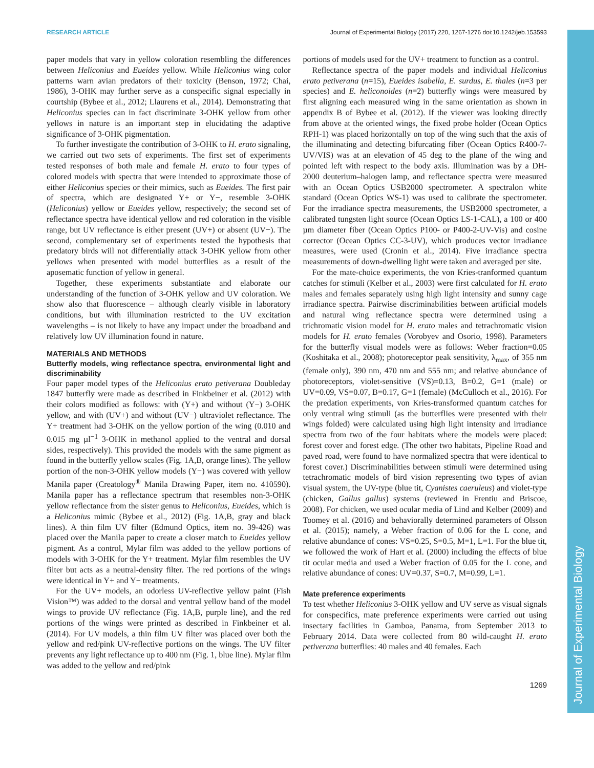Journal of Experimental Biology
RESEARCH ARTICLE Journal of Experimental Biology (2017) 220, 1267-1276 doi:10.1242/jeb.153593
paper models that vary in yellow coloration resembling the differences between Heliconius and Eueides yellow. While Heliconius wing color patterns warn avian predators of their toxicity (Benson, 1972; Chai, 1986), 3-OHK may further serve as a conspecific signal especially in courtship (Bybee et al., 2012; Llaurens et al., 2014). Demonstrating that Heliconius species can in fact discriminate 3-OHK yellow from other yellows in nature is an important step in elucidating the adaptive significance of 3-OHK pigmentation.
To further investigate the contribution of 3-OHK to H. erato signaling, we carried out two sets of experiments. The first set of experiments tested responses of both male and female H. erato to four types of colored models with spectra that were intended to approximate those of either Heliconius species or their mimics, such as Eueides. The first pair of spectra, which are designated Y+ or Y−, resemble 3-OHK (Heliconius) yellow or Eueides yellow, respectively; the second set of reflectance spectra have identical yellow and red coloration in the visible range, but UV reflectance is either present (UV+) or absent (UV−). The second, complementary set of experiments tested the hypothesis that predatory birds will not differentially attack 3-OHK yellow from other yellows when presented with model butterflies as a result of the aposematic function of yellow in general.
Together, these experiments substantiate and elaborate our understanding of the function of 3-OHK yellow and UV coloration. We show also that fluorescence – although clearly visible in laboratory conditions, but with illumination restricted to the UV excitation wavelengths – is not likely to have any impact under the broadband and relatively low UV illumination found in nature.
MATERIALS AND METHODS
Butterfly models, wing reflectance spectra, environmental light and discriminability
Four paper model types of the Heliconius erato petiverana Doubleday 1847 butterfly were made as described in Finkbeiner et al. (2012) with their colors modified as follows: with (Y+) and without (Y−) 3-OHK yellow, and with (UV+) and without (UV−) ultraviolet reflectance. The Y+ treatment had 3-OHK on the yellow portion of the wing (0.010 and 0.015 mg µl<sup>−1</sup> 3-OHK in methanol applied to the ventral and dorsal sides, respectively). This provided the models with the same pigment as found in the butterfly yellow scales (Fig. 1A,B, orange lines). The yellow portion of the non-3-OHK yellow models (Y−) was covered with yellow Manila paper (Creatology<sup>®</sup> Manila Drawing Paper, item no. 410590). Manila paper has a reflectance spectrum that resembles non-3-OHK yellow reflectance from the sister genus to Heliconius, Eueides, which is a Heliconius mimic (Bybee et al., 2012) (Fig. 1A,B, gray and black lines). A thin film UV filter (Edmund Optics, item no. 39-426) was placed over the Manila paper to create a closer match to Eueides yellow pigment. As a control, Mylar film was added to the yellow portions of models with 3-OHK for the Y+ treatment. Mylar film resembles the UV filter but acts as a neutral-density filter. The red portions of the wings were identical in Y+ and Y− treatments.
For the UV+ models, an odorless UV-reflective yellow paint (Fish Vision™) was added to the dorsal and ventral yellow band of the model wings to provide UV reflectance (Fig. 1A,B, purple line), and the red portions of the wings were printed as described in Finkbeiner et al. (2014). For UV models, a thin film UV filter was placed over both the yellow and red/pink UV-reflective portions on the wings. The UV filter prevents any light reflectance up to 400 nm (Fig. 1, blue line). Mylar film was added to the yellow and red/pink
portions of models used for the UV+ treatment to function as a control.
Reflectance spectra of the paper models and individual Heliconius erato petiverana (n=15), Eueides isabella, E. surdus, E. thales (n=3 per species) and E. heliconoides (n=2) butterfly wings were measured by first aligning each measured wing in the same orientation as shown in appendix B of Bybee et al. (2012). If the viewer was looking directly from above at the oriented wings, the fixed probe holder (Ocean Optics RPH-1) was placed horizontally on top of the wing such that the axis of the illuminating and detecting bifurcating fiber (Ocean Optics R400-7-UV/VIS) was at an elevation of 45 deg to the plane of the wing and pointed left with respect to the body axis. Illumination was by a DH-2000 deuterium–halogen lamp, and reflectance spectra were measured with an Ocean Optics USB2000 spectrometer. A spectralon white standard (Ocean Optics WS-1) was used to calibrate the spectrometer. For the irradiance spectra measurements, the USB2000 spectrometer, a calibrated tungsten light source (Ocean Optics LS-1-CAL), a 100 or 400 µm diameter fiber (Ocean Optics P100- or P400-2-UV-Vis) and cosine corrector (Ocean Optics CC-3-UV), which produces vector irradiance measures, were used (Cronin et al., 2014). Five irradiance spectra measurements of down-dwelling light were taken and averaged per site.
For the mate-choice experiments, the von Kries-tranformed quantum catches for stimuli (Kelber et al., 2003) were first calculated for H. erato males and females separately using high light intensity and sunny cage irradiance spectra. Pairwise discriminabilities between artificial models and natural wing reflectance spectra were determined using a trichromatic vision model for H. erato males and tetrachromatic vision models for H. erato females (Vorobyev and Osorio, 1998). Parameters for the butterfly visual models were as follows: Weber fraction=0.05 (Koshitaka et al., 2008); photoreceptor peak sensitivity, λ<sub>max</sub>, of 355 nm (female only), 390 nm, 470 nm and 555 nm; and relative abundance of photoreceptors, violet-sensitive (VS)=0.13, B=0.2, G=1 (male) or UV=0.09, VS=0.07, B=0.17, G=1 (female) (McCulloch et al., 2016). For the predation experiments, von Kries-transformed quantum catches for only ventral wing stimuli (as the butterflies were presented with their wings folded) were calculated using high light intensity and irradiance spectra from two of the four habitats where the models were placed: forest cover and forest edge. (The other two habitats, Pipeline Road and paved road, were found to have normalized spectra that were identical to forest cover.) Discriminabilities between stimuli were determined using tetrachromatic models of bird vision representing two types of avian visual system, the UV-type (blue tit, Cyanistes caeruleus) and violet-type (chicken, Gallus gallus) systems (reviewed in Frentiu and Briscoe, 2008). For chicken, we used ocular media of Lind and Kelber (2009) and Toomey et al. (2016) and behaviorally determined parameters of Olsson et al. (2015); namely, a Weber fraction of 0.06 for the L cone, and relative abundance of cones: VS=0.25, S=0.5, M=1, L=1. For the blue tit, we followed the work of Hart et al. (2000) including the effects of blue tit ocular media and used a Weber fraction of 0.05 for the L cone, and relative abundance of cones: UV=0.37, S=0.7, M=0.99, L=1.
Mate preference experiments
To test whether Heliconius 3-OHK yellow and UV serve as visual signals for conspecifics, mate preference experiments were carried out using insectary facilities in Gamboa, Panama, from September 2013 to February 2014. Data were collected from 80 wild-caught H. erato petiverana butterflies: 40 males and 40 females. Each
1269